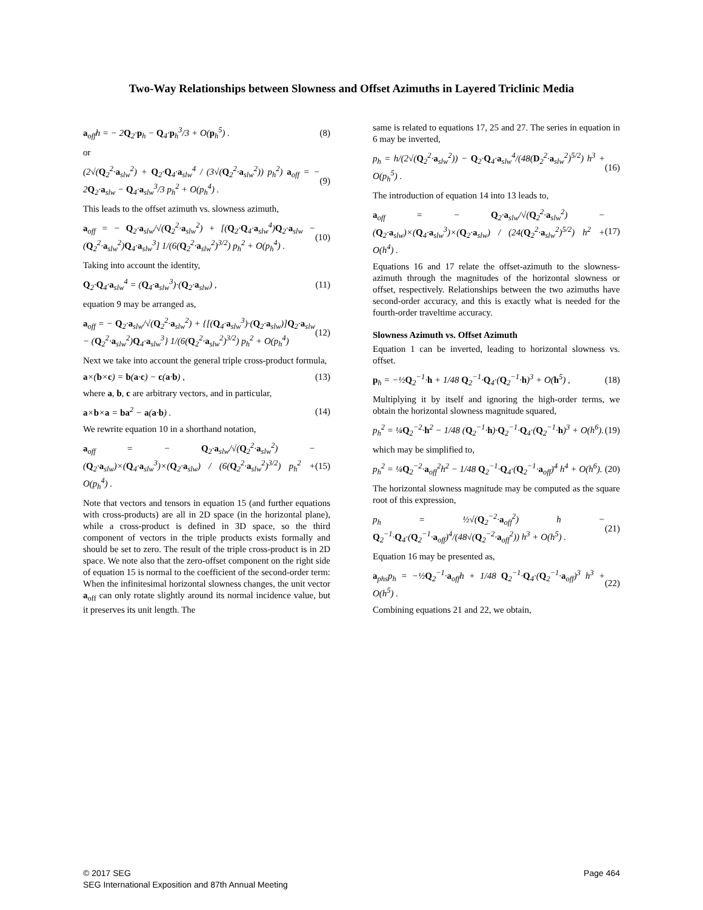Two-Way Relationships between Slowness and Offset Azimuths in Layered Triclinic Media
a<sub>off</sub>h = − 2Q<sub>2</sub>·p<sub>h</sub> − Q<sub>4</sub>·p<sub>h</sub><sup>3</sup>/3 + O(p<sub>h</sub><sup>5</sup>) . (8)
or
(2√(Q<sub>2</sub><sup>2</sup>·a<sub>slw</sub><sup>2</sup>) + Q<sub>2</sub>·Q<sub>4</sub>·a<sub>slw</sub><sup>4</sup> / (3√(Q<sub>2</sub><sup>2</sup>·a<sub>slw</sub><sup>2</sup>)) p<sub>h</sub><sup>2</sup>) a<sub>off</sub> = − 2Q<sub>2</sub>·a<sub>slw</sub> − Q<sub>4</sub>·a<sub>slw</sub><sup>3</sup>/3 p<sub>h</sub><sup>2</sup> + O(p<sub>h</sub><sup>4</sup>) . (9)
This leads to the offset azimuth vs. slowness azimuth,
a<sub>off</sub> = − Q<sub>2</sub>·a<sub>slw</sub>/√(Q<sub>2</sub><sup>2</sup>·a<sub>slw</sub><sup>2</sup>) + [(Q<sub>2</sub>·Q<sub>4</sub>·a<sub>slw</sub><sup>4</sup>)Q<sub>2</sub>·a<sub>slw</sub> − (Q<sub>2</sub><sup>2</sup>·a<sub>slw</sub><sup>2</sup>)Q<sub>4</sub>·a<sub>slw</sub><sup>3</sup>] 1/(6(Q<sub>2</sub><sup>2</sup>·a<sub>slw</sub><sup>2</sup>)<sup>3/2</sup>) p<sub>h</sub><sup>2</sup> + O(p<sub>h</sub><sup>4</sup>) . (10)
Taking into account the identity,
Q<sub>2</sub>·Q<sub>4</sub>·a<sub>slw</sub><sup>4</sup> = (Q<sub>4</sub>·a<sub>slw</sub><sup>3</sup>)·(Q<sub>2</sub>·a<sub>slw</sub>) , (11)
equation 9 may be arranged as,
a<sub>off</sub> = − Q<sub>2</sub>·a<sub>slw</sub>/√(Q<sub>2</sub><sup>2</sup>·a<sub>slw</sub><sup>2</sup>) + {[(Q<sub>4</sub>·a<sub>slw</sub><sup>3</sup>)·(Q<sub>2</sub>·a<sub>slw</sub>)]Q<sub>2</sub>·a<sub>slw</sub> − (Q<sub>2</sub><sup>2</sup>·a<sub>slw</sub><sup>2</sup>)Q<sub>4</sub>·a<sub>slw</sub><sup>3</sup>} 1/(6(Q<sub>2</sub><sup>2</sup>·a<sub>slw</sub><sup>2</sup>)<sup>3/2</sup>) p<sub>h</sub><sup>2</sup> + O(p<sub>h</sub><sup>4</sup>) (12)
Next we take into account the general triple cross-product formula,
a×(b×c) = b(a·c) − c(a·b) , (13)
where a, b, c are arbitrary vectors, and in particular,
a×b×a = ba<sup>2</sup> − a(a·b) . (14)
We rewrite equation 10 in a shorthand notation,
a<sub>off</sub> = − Q<sub>2</sub>·a<sub>slw</sub>/√(Q<sub>2</sub><sup>2</sup>·a<sub>slw</sub><sup>2</sup>) − (Q<sub>2</sub>·a<sub>slw</sub>)×(Q<sub>4</sub>·a<sub>slw</sub><sup>3</sup>)×(Q<sub>2</sub>·a<sub>slw</sub>) / (6(Q<sub>2</sub><sup>2</sup>·a<sub>slw</sub><sup>2</sup>)<sup>3/2</sup>) p<sub>h</sub><sup>2</sup> + O(p<sub>h</sub><sup>4</sup>) . (15)
Note that vectors and tensors in equation 15 (and further equations with cross-products) are all in 2D space (in the horizontal plane), while a cross-product is defined in 3D space, so the third component of vectors in the triple products exists formally and should be set to zero. The result of the triple cross-product is in 2D space. We note also that the zero-offset component on the right side of equation 15 is normal to the coefficient of the second-order term: When the infinitesimal horizontal slowness changes, the unit vector a<sub>off</sub> can only rotate slightly around its normal incidence value, but it preserves its unit length. The
same is related to equations 17, 25 and 27. The series in equation in 6 may be inverted,
p<sub>h</sub> = h/(2√(Q<sub>2</sub><sup>2</sup>·a<sub>slw</sub><sup>2</sup>)) − Q<sub>2</sub>·Q<sub>4</sub>·a<sub>slw</sub><sup>4</sup>/(48(D<sub>2</sub><sup>2</sup>·a<sub>slw</sub><sup>2</sup>)<sup>5/2</sup>) h<sup>3</sup> + O(p<sub>h</sub><sup>5</sup>) . (16)
The introduction of equation 14 into 13 leads to,
a<sub>off</sub> = − Q<sub>2</sub>·a<sub>slw</sub>/√(Q<sub>2</sub><sup>2</sup>·a<sub>slw</sub><sup>2</sup>) − (Q<sub>2</sub>·a<sub>slw</sub>)×(Q<sub>4</sub>·a<sub>slw</sub><sup>3</sup>)×(Q<sub>2</sub>·a<sub>slw</sub>) / (24(Q<sub>2</sub><sup>2</sup>·a<sub>slw</sub><sup>2</sup>)<sup>5/2</sup>) h<sup>2</sup> + O(h<sup>4</sup>) . (17)
Equations 16 and 17 relate the offset-azimuth to the slowness-azimuth through the magnitudes of the horizontal slowness or offset, respectively. Relationships between the two azimuths have second-order accuracy, and this is exactly what is needed for the fourth-order traveltime accuracy.
Slowness Azimuth vs. Offset Azimuth
Equation 1 can be inverted, leading to horizontal slowness vs. offset.
p<sub>h</sub> = −½Q<sub>2</sub><sup>−1</sup>·h + 1/48 Q<sub>2</sub><sup>−1</sup>·Q<sub>4</sub>·(Q<sub>2</sub><sup>−1</sup>·h)<sup>3</sup> + O(h<sup>5</sup>) , (18)
Multiplying it by itself and ignoring the high-order terms, we obtain the horizontal slowness magnitude squared,
p<sub>h</sub><sup>2</sup> = ¼Q<sub>2</sub><sup>−2</sup>·h<sup>2</sup> − 1/48 (Q<sub>2</sub><sup>−1</sup>·h)·Q<sub>2</sub><sup>−1</sup>·Q<sub>4</sub>·(Q<sub>2</sub><sup>−1</sup>·h)<sup>3</sup> + O(h<sup>6</sup>). (19)
which may be simplified to,
p<sub>h</sub><sup>2</sup> = ¼Q<sub>2</sub><sup>−2</sup>·a<sub>off</sub><sup>2</sup>h<sup>2</sup> − 1/48 Q<sub>2</sub><sup>−1</sup>·Q<sub>4</sub>·(Q<sub>2</sub><sup>−1</sup>·a<sub>off</sub>)<sup>4</sup> h<sup>4</sup> + O(h<sup>6</sup>). (20)
The horizontal slowness magnitude may be computed as the square root of this expression,
p<sub>h</sub> = ½√(Q<sub>2</sub><sup>−2</sup>·a<sub>off</sub><sup>2</sup>) h − Q<sub>2</sub><sup>−1</sup>·Q<sub>4</sub>·(Q<sub>2</sub><sup>−1</sup>·a<sub>off</sub>)<sup>4</sup>/(48√(Q<sub>2</sub><sup>−2</sup>·a<sub>off</sub><sup>2</sup>)) h<sup>3</sup> + O(h<sup>5</sup>) . (21)
Equation 16 may be presented as,
a<sub>phs</sub>p<sub>h</sub> = −½Q<sub>2</sub><sup>−1</sup>·a<sub>off</sub>h + 1/48 Q<sub>2</sub><sup>−1</sup>·Q<sub>4</sub>·(Q<sub>2</sub><sup>−1</sup>·a<sub>off</sub>)<sup>3</sup> h<sup>3</sup> + O(h<sup>5</sup>) . (22)
Combining equations 21 and 22, we obtain,
© 2017 SEG
SEG International Exposition and 87th Annual Meeting
Page 464